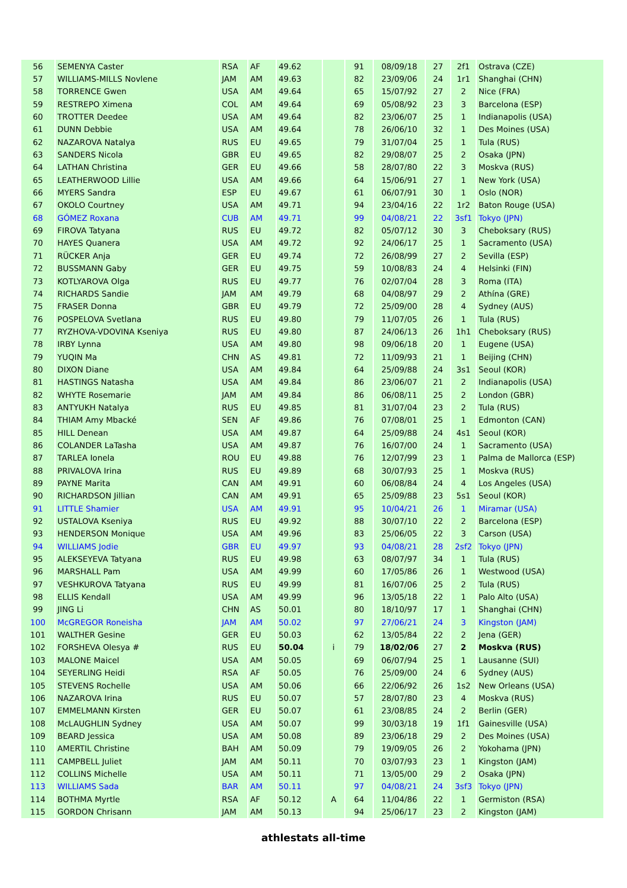| 56 | SEMENYA Caster | RSA | AF | 49.62 | | 91 | 08/09/18 | 27 | 2f1 | Ostrava (CZE) |
| 57 | WILLIAMS-MILLS Novlene | JAM | AM | 49.63 | | 82 | 23/09/06 | 24 | 1r1 | Shanghai (CHN) |
| 58 | TORRENCE Gwen | USA | AM | 49.64 | | 65 | 15/07/92 | 27 | 2 | Nice (FRA) |
| 59 | RESTREPO Ximena | COL | AM | 49.64 | | 69 | 05/08/92 | 23 | 3 | Barcelona (ESP) |
| 60 | TROTTER Deedee | USA | AM | 49.64 | | 82 | 23/06/07 | 25 | 1 | Indianapolis (USA) |
| 61 | DUNN Debbie | USA | AM | 49.64 | | 78 | 26/06/10 | 32 | 1 | Des Moines (USA) |
| 62 | NAZAROVA Natalya | RUS | EU | 49.65 | | 79 | 31/07/04 | 25 | 1 | Tula (RUS) |
| 63 | SANDERS Nicola | GBR | EU | 49.65 | | 82 | 29/08/07 | 25 | 2 | Osaka (JPN) |
| 64 | LATHAN Christina | GER | EU | 49.66 | | 58 | 28/07/80 | 22 | 3 | Moskva (RUS) |
| 65 | LEATHERWOOD Lillie | USA | AM | 49.66 | | 64 | 15/06/91 | 27 | 1 | New York (USA) |
| 66 | MYERS Sandra | ESP | EU | 49.67 | | 61 | 06/07/91 | 30 | 1 | Oslo (NOR) |
| 67 | OKOLO Courtney | USA | AM | 49.71 | | 94 | 23/04/16 | 22 | 1r2 | Baton Rouge (USA) |
| 68 | GÓMEZ Roxana | CUB | AM | 49.71 | | 99 | 04/08/21 | 22 | 3sf1 | Tokyo (JPN) |
| 69 | FIROVA Tatyana | RUS | EU | 49.72 | | 82 | 05/07/12 | 30 | 3 | Cheboksary (RUS) |
| 70 | HAYES Quanera | USA | AM | 49.72 | | 92 | 24/06/17 | 25 | 1 | Sacramento (USA) |
| 71 | RÜCKER Anja | GER | EU | 49.74 | | 72 | 26/08/99 | 27 | 2 | Sevilla (ESP) |
| 72 | BUSSMANN Gaby | GER | EU | 49.75 | | 59 | 10/08/83 | 24 | 4 | Helsinki (FIN) |
| 73 | KOTLYAROVA Olga | RUS | EU | 49.77 | | 76 | 02/07/04 | 28 | 3 | Roma (ITA) |
| 74 | RICHARDS Sandie | JAM | AM | 49.79 | | 68 | 04/08/97 | 29 | 2 | Athína (GRE) |
| 75 | FRASER Donna | GBR | EU | 49.79 | | 72 | 25/09/00 | 28 | 4 | Sydney (AUS) |
| 76 | POSPELOVA Svetlana | RUS | EU | 49.80 | | 79 | 11/07/05 | 26 | 1 | Tula (RUS) |
| 77 | RYZHOVA-VDOVINA Kseniya | RUS | EU | 49.80 | | 87 | 24/06/13 | 26 | 1h1 | Cheboksary (RUS) |
| 78 | IRBY Lynna | USA | AM | 49.80 | | 98 | 09/06/18 | 20 | 1 | Eugene (USA) |
| 79 | YUQIN Ma | CHN | AS | 49.81 | | 72 | 11/09/93 | 21 | 1 | Beijing (CHN) |
| 80 | DIXON Diane | USA | AM | 49.84 | | 64 | 25/09/88 | 24 | 3s1 | Seoul (KOR) |
| 81 | HASTINGS Natasha | USA | AM | 49.84 | | 86 | 23/06/07 | 21 | 2 | Indianapolis (USA) |
| 82 | WHYTE Rosemarie | JAM | AM | 49.84 | | 86 | 06/08/11 | 25 | 2 | London (GBR) |
| 83 | ANTYUKH Natalya | RUS | EU | 49.85 | | 81 | 31/07/04 | 23 | 2 | Tula (RUS) |
| 84 | THIAM Amy Mbacké | SEN | AF | 49.86 | | 76 | 07/08/01 | 25 | 1 | Edmonton (CAN) |
| 85 | HILL Denean | USA | AM | 49.87 | | 64 | 25/09/88 | 24 | 4s1 | Seoul (KOR) |
| 86 | COLANDER LaTasha | USA | AM | 49.87 | | 76 | 16/07/00 | 24 | 1 | Sacramento (USA) |
| 87 | TARLEA Ionela | ROU | EU | 49.88 | | 76 | 12/07/99 | 23 | 1 | Palma de Mallorca (ESP) |
| 88 | PRIVALOVA Irina | RUS | EU | 49.89 | | 68 | 30/07/93 | 25 | 1 | Moskva (RUS) |
| 89 | PAYNE Marita | CAN | AM | 49.91 | | 60 | 06/08/84 | 24 | 4 | Los Angeles (USA) |
| 90 | RICHARDSON Jillian | CAN | AM | 49.91 | | 65 | 25/09/88 | 23 | 5s1 | Seoul (KOR) |
| 91 | LITTLE Shamier | USA | AM | 49.91 | | 95 | 10/04/21 | 26 | 1 | Miramar (USA) |
| 92 | USTALOVA Kseniya | RUS | EU | 49.92 | | 88 | 30/07/10 | 22 | 2 | Barcelona (ESP) |
| 93 | HENDERSON Monique | USA | AM | 49.96 | | 83 | 25/06/05 | 22 | 3 | Carson (USA) |
| 94 | WILLIAMS Jodie | GBR | EU | 49.97 | | 93 | 04/08/21 | 28 | 2sf2 | Tokyo (JPN) |
| 95 | ALEKSEYEVA Tatyana | RUS | EU | 49.98 | | 63 | 08/07/97 | 34 | 1 | Tula (RUS) |
| 96 | MARSHALL Pam | USA | AM | 49.99 | | 60 | 17/05/86 | 26 | 1 | Westwood (USA) |
| 97 | VESHKUROVA Tatyana | RUS | EU | 49.99 | | 81 | 16/07/06 | 25 | 2 | Tula (RUS) |
| 98 | ELLIS Kendall | USA | AM | 49.99 | | 96 | 13/05/18 | 22 | 1 | Palo Alto (USA) |
| 99 | JING Li | CHN | AS | 50.01 | | 80 | 18/10/97 | 17 | 1 | Shanghai (CHN) |
| 100 | McGREGOR Roneisha | JAM | AM | 50.02 | | 97 | 27/06/21 | 24 | 3 | Kingston (JAM) |
| 101 | WALTHER Gesine | GER | EU | 50.03 | | 62 | 13/05/84 | 22 | 2 | Jena (GER) |
| 102 | FORSHEVA Olesya # | RUS | EU | 50.04 | i | 79 | 18/02/06 | 27 | 2 | Moskva (RUS) |
| 103 | MALONE Maicel | USA | AM | 50.05 | | 69 | 06/07/94 | 25 | 1 | Lausanne (SUI) |
| 104 | SEYERLING Heidi | RSA | AF | 50.05 | | 76 | 25/09/00 | 24 | 6 | Sydney (AUS) |
| 105 | STEVENS Rochelle | USA | AM | 50.06 | | 66 | 22/06/92 | 26 | 1s2 | New Orleans (USA) |
| 106 | NAZAROVA Irina | RUS | EU | 50.07 | | 57 | 28/07/80 | 23 | 4 | Moskva (RUS) |
| 107 | EMMELMANN Kirsten | GER | EU | 50.07 | | 61 | 23/08/85 | 24 | 2 | Berlin (GER) |
| 108 | McLAUGHLIN Sydney | USA | AM | 50.07 | | 99 | 30/03/18 | 19 | 1f1 | Gainesville (USA) |
| 109 | BEARD Jessica | USA | AM | 50.08 | | 89 | 23/06/18 | 29 | 2 | Des Moines (USA) |
| 110 | AMERTIL Christine | BAH | AM | 50.09 | | 79 | 19/09/05 | 26 | 2 | Yokohama (JPN) |
| 111 | CAMPBELL Juliet | JAM | AM | 50.11 | | 70 | 03/07/93 | 23 | 1 | Kingston (JAM) |
| 112 | COLLINS Michelle | USA | AM | 50.11 | | 71 | 13/05/00 | 29 | 2 | Osaka (JPN) |
| 113 | WILLIAMS Sada | BAR | AM | 50.11 | | 97 | 04/08/21 | 24 | 3sf3 | Tokyo (JPN) |
| 114 | BOTHMA Myrtle | RSA | AF | 50.12 | A | 64 | 11/04/86 | 22 | 1 | Germiston (RSA) |
| 115 | GORDON Chrisann | JAM | AM | 50.13 | | 94 | 25/06/17 | 23 | 2 | Kingston (JAM) |
athlestats all-time